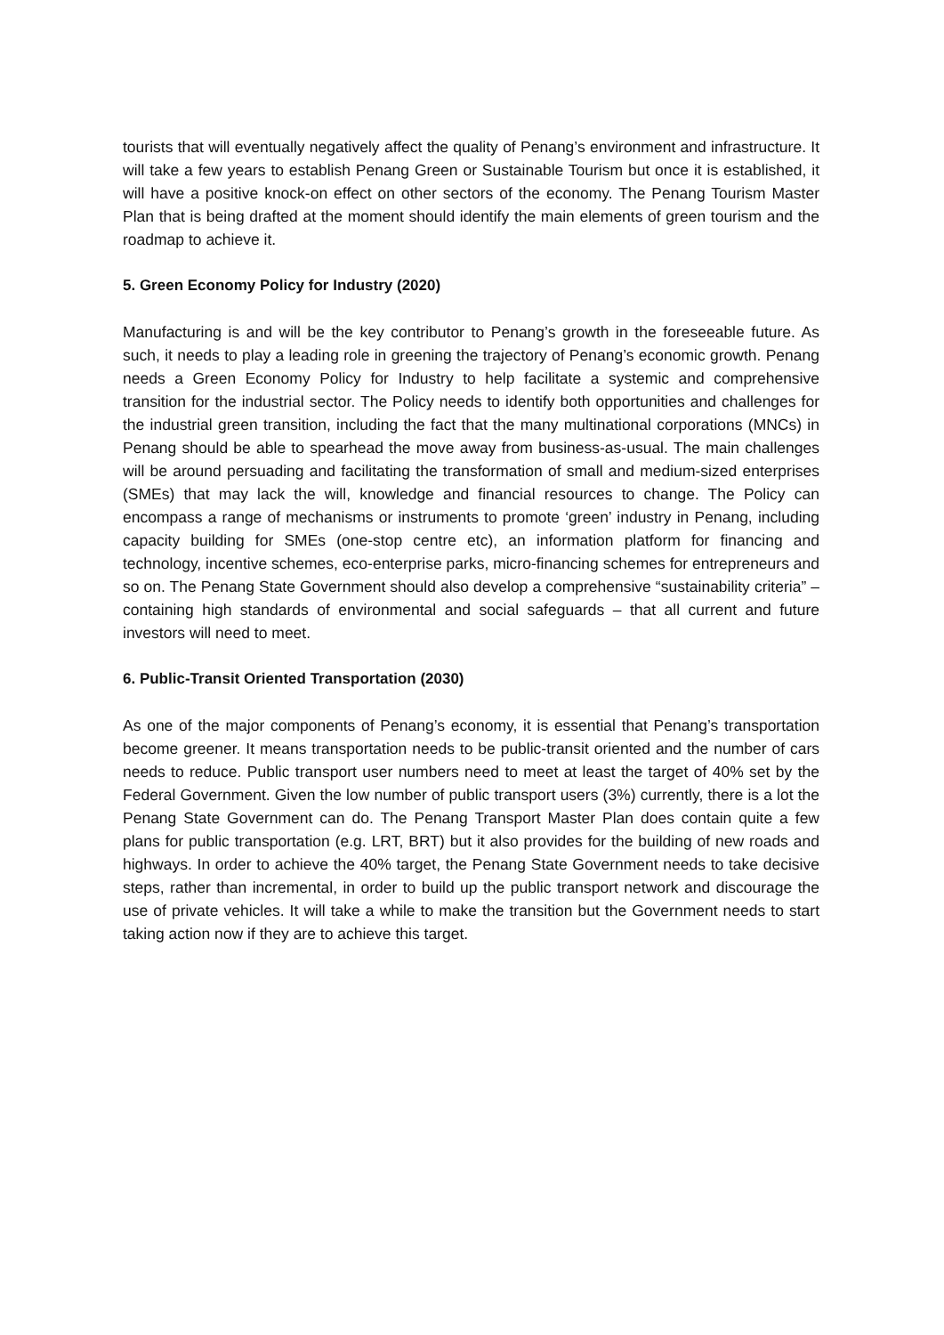tourists that will eventually negatively affect the quality of Penang’s environment and infrastructure. It will take a few years to establish Penang Green or Sustainable Tourism but once it is established, it will have a positive knock-on effect on other sectors of the economy. The Penang Tourism Master Plan that is being drafted at the moment should identify the main elements of green tourism and the roadmap to achieve it.
5. Green Economy Policy for Industry (2020)
Manufacturing is and will be the key contributor to Penang’s growth in the foreseeable future. As such, it needs to play a leading role in greening the trajectory of Penang’s economic growth. Penang needs a Green Economy Policy for Industry to help facilitate a systemic and comprehensive transition for the industrial sector. The Policy needs to identify both opportunities and challenges for the industrial green transition, including the fact that the many multinational corporations (MNCs) in Penang should be able to spearhead the move away from business-as-usual. The main challenges will be around persuading and facilitating the transformation of small and medium-sized enterprises (SMEs) that may lack the will, knowledge and financial resources to change. The Policy can encompass a range of mechanisms or instruments to promote ‘green’ industry in Penang, including capacity building for SMEs (one-stop centre etc), an information platform for financing and technology, incentive schemes, eco-enterprise parks, micro-financing schemes for entrepreneurs and so on. The Penang State Government should also develop a comprehensive “sustainability criteria” – containing high standards of environmental and social safeguards – that all current and future investors will need to meet.
6. Public-Transit Oriented Transportation (2030)
As one of the major components of Penang’s economy, it is essential that Penang’s transportation become greener. It means transportation needs to be public-transit oriented and the number of cars needs to reduce. Public transport user numbers need to meet at least the target of 40% set by the Federal Government. Given the low number of public transport users (3%) currently, there is a lot the Penang State Government can do. The Penang Transport Master Plan does contain quite a few plans for public transportation (e.g. LRT, BRT) but it also provides for the building of new roads and highways. In order to achieve the 40% target, the Penang State Government needs to take decisive steps, rather than incremental, in order to build up the public transport network and discourage the use of private vehicles. It will take a while to make the transition but the Government needs to start taking action now if they are to achieve this target.